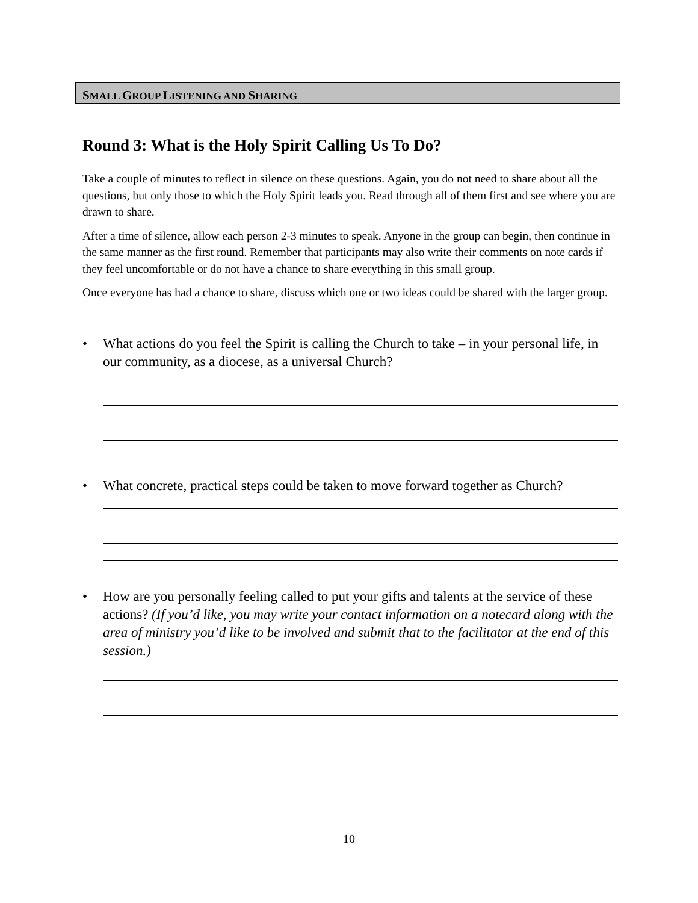SMALL GROUP LISTENING AND SHARING
Round 3: What is the Holy Spirit Calling Us To Do?
Take a couple of minutes to reflect in silence on these questions. Again, you do not need to share about all the questions, but only those to which the Holy Spirit leads you. Read through all of them first and see where you are drawn to share.
After a time of silence, allow each person 2-3 minutes to speak. Anyone in the group can begin, then continue in the same manner as the first round. Remember that participants may also write their comments on note cards if they feel uncomfortable or do not have a chance to share everything in this small group.
Once everyone has had a chance to share, discuss which one or two ideas could be shared with the larger group.
• What actions do you feel the Spirit is calling the Church to take – in your personal life, in our community, as a diocese, as a universal Church?
• What concrete, practical steps could be taken to move forward together as Church?
• How are you personally feeling called to put your gifts and talents at the service of these actions? (If you’d like, you may write your contact information on a notecard along with the area of ministry you’d like to be involved and submit that to the facilitator at the end of this session.)
10